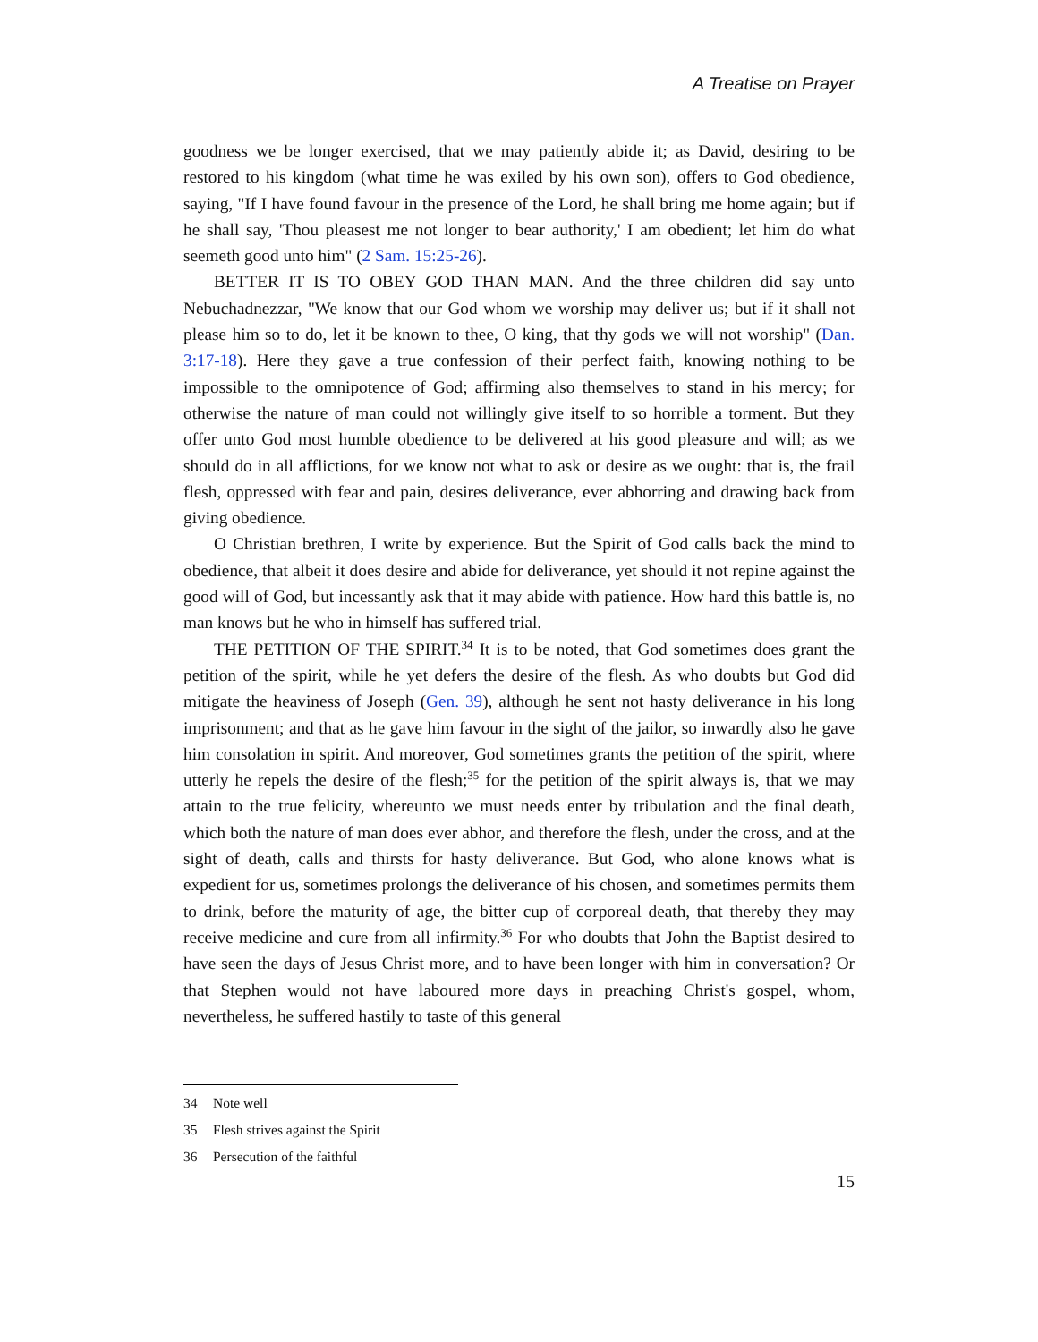A Treatise on Prayer
goodness we be longer exercised, that we may patiently abide it; as David, desiring to be restored to his kingdom (what time he was exiled by his own son), offers to God obedience, saying, "If I have found favour in the presence of the Lord, he shall bring me home again; but if he shall say, 'Thou pleasest me not longer to bear authority,' I am obedient; let him do what seemeth good unto him" (2 Sam. 15:25-26).
BETTER IT IS TO OBEY GOD THAN MAN. And the three children did say unto Nebuchadnezzar, "We know that our God whom we worship may deliver us; but if it shall not please him so to do, let it be known to thee, O king, that thy gods we will not worship" (Dan. 3:17-18). Here they gave a true confession of their perfect faith, knowing nothing to be impossible to the omnipotence of God; affirming also themselves to stand in his mercy; for otherwise the nature of man could not willingly give itself to so horrible a torment. But they offer unto God most humble obedience to be delivered at his good pleasure and will; as we should do in all afflictions, for we know not what to ask or desire as we ought: that is, the frail flesh, oppressed with fear and pain, desires deliverance, ever abhorring and drawing back from giving obedience.
O Christian brethren, I write by experience. But the Spirit of God calls back the mind to obedience, that albeit it does desire and abide for deliverance, yet should it not repine against the good will of God, but incessantly ask that it may abide with patience. How hard this battle is, no man knows but he who in himself has suffered trial.
THE PETITION OF THE SPIRIT.<sup>34</sup> It is to be noted, that God sometimes does grant the petition of the spirit, while he yet defers the desire of the flesh. As who doubts but God did mitigate the heaviness of Joseph (Gen. 39), although he sent not hasty deliverance in his long imprisonment; and that as he gave him favour in the sight of the jailor, so inwardly also he gave him consolation in spirit. And moreover, God sometimes grants the petition of the spirit, where utterly he repels the desire of the flesh;<sup>35</sup> for the petition of the spirit always is, that we may attain to the true felicity, whereunto we must needs enter by tribulation and the final death, which both the nature of man does ever abhor, and therefore the flesh, under the cross, and at the sight of death, calls and thirsts for hasty deliverance. But God, who alone knows what is expedient for us, sometimes prolongs the deliverance of his chosen, and sometimes permits them to drink, before the maturity of age, the bitter cup of corporeal death, that thereby they may receive medicine and cure from all infirmity.<sup>36</sup> For who doubts that John the Baptist desired to have seen the days of Jesus Christ more, and to have been longer with him in conversation? Or that Stephen would not have laboured more days in preaching Christ's gospel, whom, nevertheless, he suffered hastily to taste of this general
34 Note well
35 Flesh strives against the Spirit
36 Persecution of the faithful
15